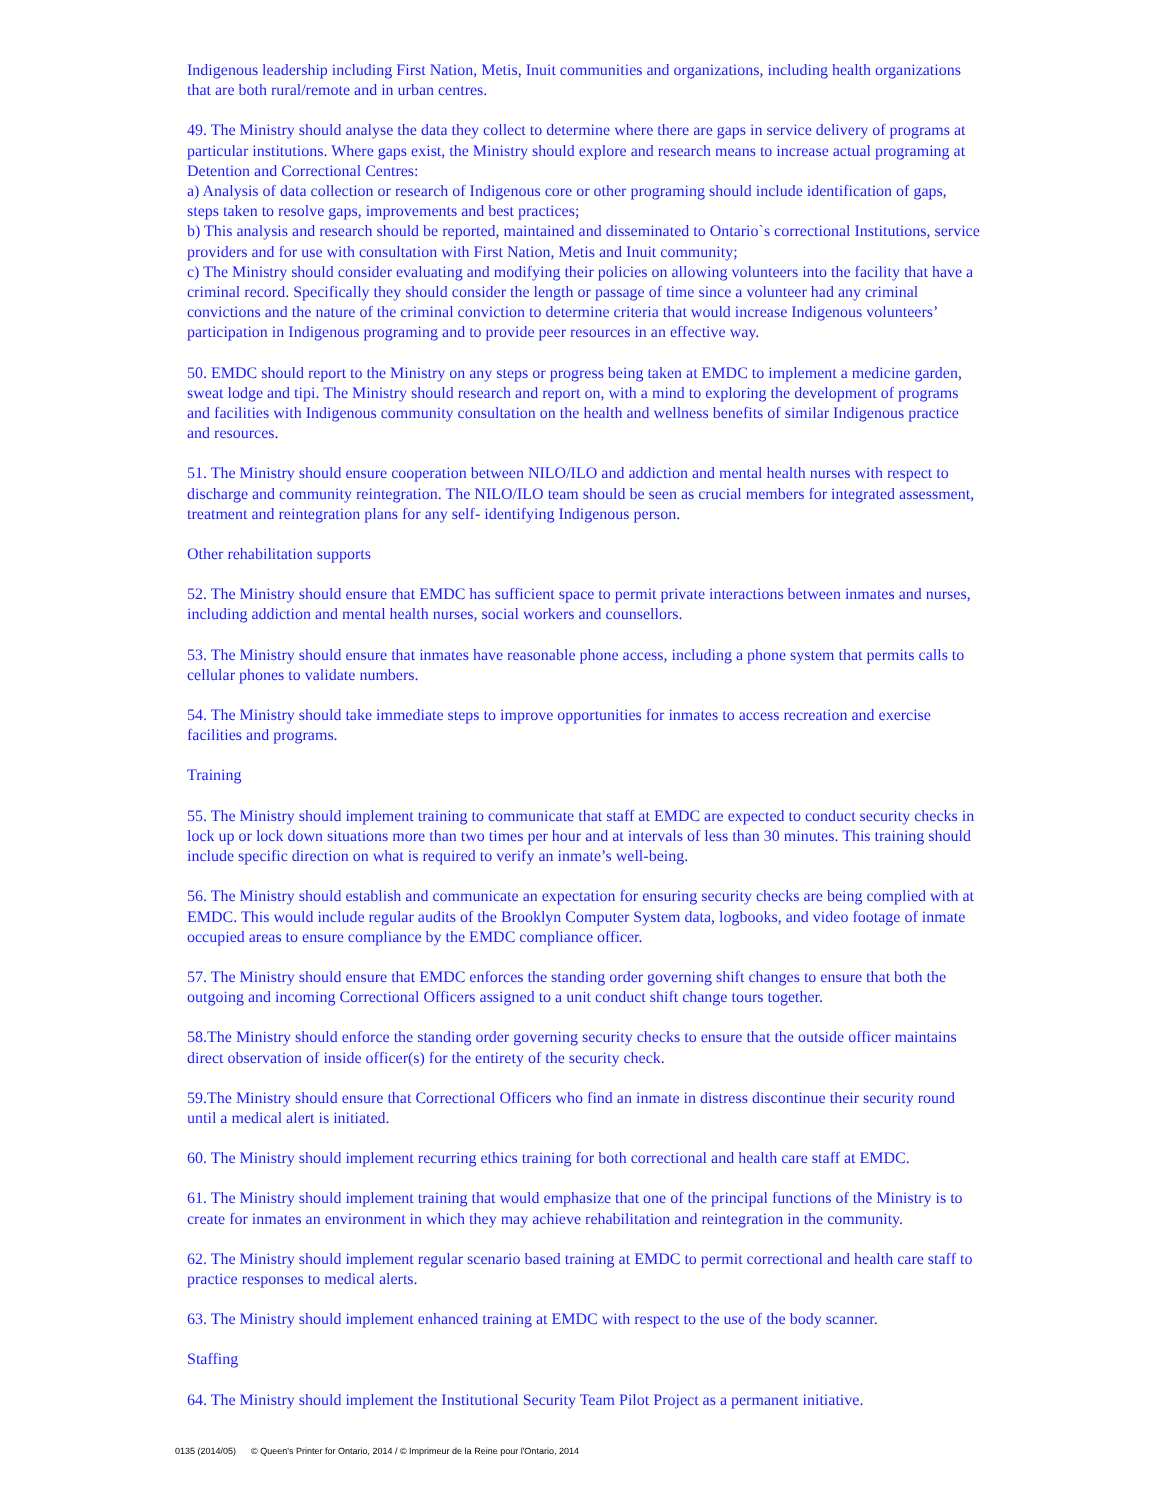Indigenous leadership including First Nation, Metis, Inuit communities and organizations, including health organizations that are both rural/remote and in urban centres.
49. The Ministry should analyse the data they collect to determine where there are gaps in service delivery of programs at particular institutions. Where gaps exist, the Ministry should explore and research means to increase actual programing at Detention and Correctional Centres:
a) Analysis of data collection or research of Indigenous core or other programing should include identification of gaps, steps taken to resolve gaps, improvements and best practices;
b) This analysis and research should be reported, maintained and disseminated to Ontario`s correctional Institutions, service providers and for use with consultation with First Nation, Metis and Inuit community;
c) The Ministry should consider evaluating and modifying their policies on allowing volunteers into the facility that have a criminal record. Specifically they should consider the length or passage of time since a volunteer had any criminal convictions and the nature of the criminal conviction to determine criteria that would increase Indigenous volunteers’ participation in Indigenous programing and to provide peer resources in an effective way.
50. EMDC should report to the Ministry on any steps or progress being taken at EMDC to implement a medicine garden, sweat lodge and tipi. The Ministry should research and report on, with a mind to exploring the development of programs and facilities with Indigenous community consultation on the health and wellness benefits of similar Indigenous practice and resources.
51. The Ministry should ensure cooperation between NILO/ILO and addiction and mental health nurses with respect to discharge and community reintegration. The NILO/ILO team should be seen as crucial members for integrated assessment, treatment and reintegration plans for any self- identifying Indigenous person.
Other rehabilitation supports
52. The Ministry should ensure that EMDC has sufficient space to permit private interactions between inmates and nurses, including addiction and mental health nurses, social workers and counsellors.
53. The Ministry should ensure that inmates have reasonable phone access, including a phone system that permits calls to cellular phones to validate numbers.
54. The Ministry should take immediate steps to improve opportunities for inmates to access recreation and exercise facilities and programs.
Training
55. The Ministry should implement training to communicate that staff at EMDC are expected to conduct security checks in lock up or lock down situations more than two times per hour and at intervals of less than 30 minutes. This training should include specific direction on what is required to verify an inmate’s well-being.
56. The Ministry should establish and communicate an expectation for ensuring security checks are being complied with at EMDC. This would include regular audits of the Brooklyn Computer System data, logbooks, and video footage of inmate occupied areas to ensure compliance by the EMDC compliance officer.
57. The Ministry should ensure that EMDC enforces the standing order governing shift changes to ensure that both the outgoing and incoming Correctional Officers assigned to a unit conduct shift change tours together.
58.The Ministry should enforce the standing order governing security checks to ensure that the outside officer maintains direct observation of inside officer(s) for the entirety of the security check.
59.The Ministry should ensure that Correctional Officers who find an inmate in distress discontinue their security round until a medical alert is initiated.
60. The Ministry should implement recurring ethics training for both correctional and health care staff at EMDC.
61. The Ministry should implement training that would emphasize that one of the principal functions of the Ministry is to create for inmates an environment in which they may achieve rehabilitation and reintegration in the community.
62. The Ministry should implement regular scenario based training at EMDC to permit correctional and health care staff to practice responses to medical alerts.
63. The Ministry should implement enhanced training at EMDC with respect to the use of the body scanner.
Staffing
64. The Ministry should implement the Institutional Security Team Pilot Project as a permanent initiative.
0135 (2014/05) © Queen's Printer for Ontario, 2014 / © Imprimeur de la Reine pour l'Ontario, 2014